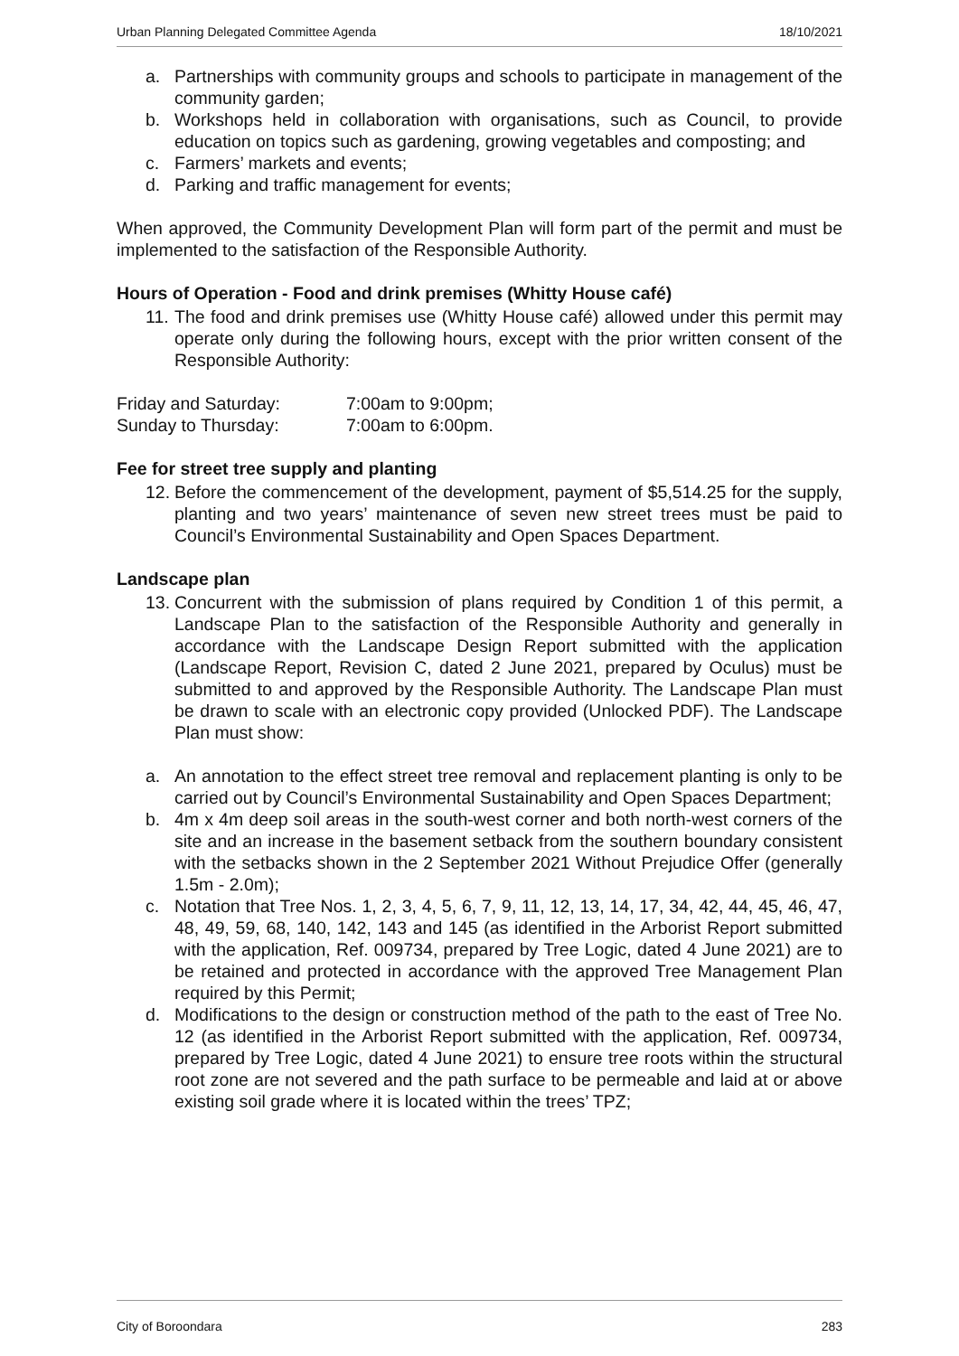Urban Planning Delegated Committee Agenda 18/10/2021
a. Partnerships with community groups and schools to participate in management of the community garden;
b. Workshops held in collaboration with organisations, such as Council, to provide education on topics such as gardening, growing vegetables and composting; and
c. Farmers’ markets and events;
d. Parking and traffic management for events;
When approved, the Community Development Plan will form part of the permit and must be implemented to the satisfaction of the Responsible Authority.
Hours of Operation - Food and drink premises (Whitty House café)
11.
The food and drink premises use (Whitty House café) allowed under this permit may operate only during the following hours, except with the prior written consent of the Responsible Authority:
Friday and Saturday: 7:00am to 9:00pm;
Sunday to Thursday: 7:00am to 6:00pm.
Fee for street tree supply and planting
12.
Before the commencement of the development, payment of $5,514.25 for the supply, planting and two years’ maintenance of seven new street trees must be paid to Council’s Environmental Sustainability and Open Spaces Department.
Landscape plan
13.
Concurrent with the submission of plans required by Condition 1 of this permit, a Landscape Plan to the satisfaction of the Responsible Authority and generally in accordance with the Landscape Design Report submitted with the application (Landscape Report, Revision C, dated 2 June 2021, prepared by Oculus) must be submitted to and approved by the Responsible Authority. The Landscape Plan must be drawn to scale with an electronic copy provided (Unlocked PDF). The Landscape Plan must show:
a. An annotation to the effect street tree removal and replacement planting is only to be carried out by Council’s Environmental Sustainability and Open Spaces Department;
b. 4m x 4m deep soil areas in the south-west corner and both north-west corners of the site and an increase in the basement setback from the southern boundary consistent with the setbacks shown in the 2 September 2021 Without Prejudice Offer (generally 1.5m - 2.0m);
c. Notation that Tree Nos. 1, 2, 3, 4, 5, 6, 7, 9, 11, 12, 13, 14, 17, 34, 42, 44, 45, 46, 47, 48, 49, 59, 68, 140, 142, 143 and 145 (as identified in the Arborist Report submitted with the application, Ref. 009734, prepared by Tree Logic, dated 4 June 2021) are to be retained and protected in accordance with the approved Tree Management Plan required by this Permit;
d. Modifications to the design or construction method of the path to the east of Tree No. 12 (as identified in the Arborist Report submitted with the application, Ref. 009734, prepared by Tree Logic, dated 4 June 2021) to ensure tree roots within the structural root zone are not severed and the path surface to be permeable and laid at or above existing soil grade where it is located within the trees’ TPZ;
City of Boroondara 283